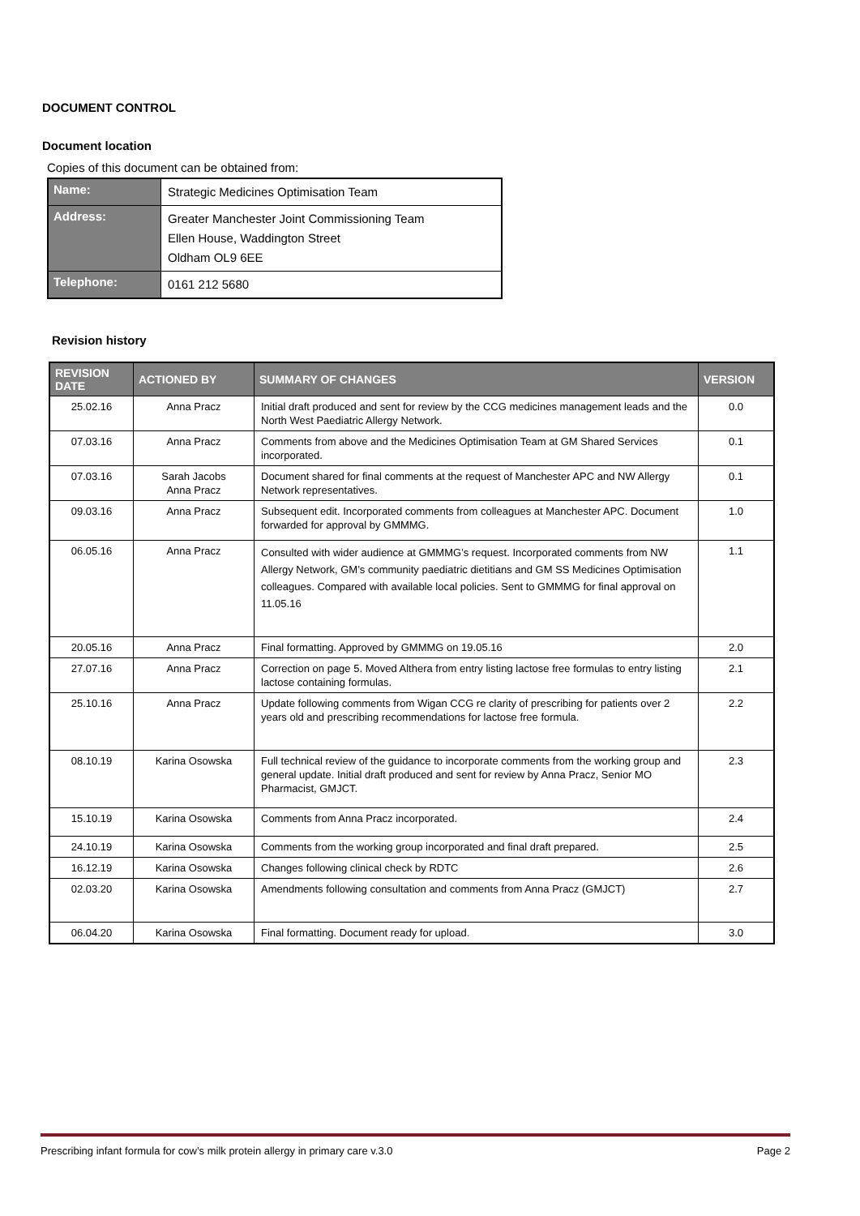DOCUMENT CONTROL
Document location
Copies of this document can be obtained from:
| Name: | Strategic Medicines Optimisation Team |
| Address: | Greater Manchester Joint Commissioning Team Ellen House, Waddington Street Oldham OL9 6EE |
| Telephone: | 0161 212 5680 |
Revision history
| REVISION DATE | ACTIONED BY | SUMMARY OF CHANGES | VERSION |
| --- | --- | --- | --- |
| 25.02.16 | Anna Pracz | Initial draft produced and sent for review by the CCG medicines management leads and the North West Paediatric Allergy Network. | 0.0 |
| 07.03.16 | Anna Pracz | Comments from above and the Medicines Optimisation Team at GM Shared Services incorporated. | 0.1 |
| 07.03.16 | Sarah Jacobs Anna Pracz | Document shared for final comments at the request of Manchester APC and NW Allergy Network representatives. | 0.1 |
| 09.03.16 | Anna Pracz | Subsequent edit. Incorporated comments from colleagues at Manchester APC. Document forwarded for approval by GMMMG. | 1.0 |
| 06.05.16 | Anna Pracz | Consulted with wider audience at GMMMG’s request. Incorporated comments from NW Allergy Network, GM’s community paediatric dietitians and GM SS Medicines Optimisation colleagues. Compared with available local policies. Sent to GMMMG for final approval on 11.05.16 | 1.1 |
| 20.05.16 | Anna Pracz | Final formatting. Approved by GMMMG on 19.05.16 | 2.0 |
| 27.07.16 | Anna Pracz | Correction on page 5. Moved Althera from entry listing lactose free formulas to entry listing lactose containing formulas. | 2.1 |
| 25.10.16 | Anna Pracz | Update following comments from Wigan CCG re clarity of prescribing for patients over 2 years old and prescribing recommendations for lactose free formula. | 2.2 |
| 08.10.19 | Karina Osowska | Full technical review of the guidance to incorporate comments from the working group and general update. Initial draft produced and sent for review by Anna Pracz, Senior MO Pharmacist, GMJCT. | 2.3 |
| 15.10.19 | Karina Osowska | Comments from Anna Pracz incorporated. | 2.4 |
| 24.10.19 | Karina Osowska | Comments from the working group incorporated and final draft prepared. | 2.5 |
| 16.12.19 | Karina Osowska | Changes following clinical check by RDTC | 2.6 |
| 02.03.20 | Karina Osowska | Amendments following consultation and comments from Anna Pracz (GMJCT) | 2.7 |
| 06.04.20 | Karina Osowska | Final formatting. Document ready for upload. | 3.0 |
Prescribing infant formula for cow’s milk protein allergy in primary care v.3.0 Page 2